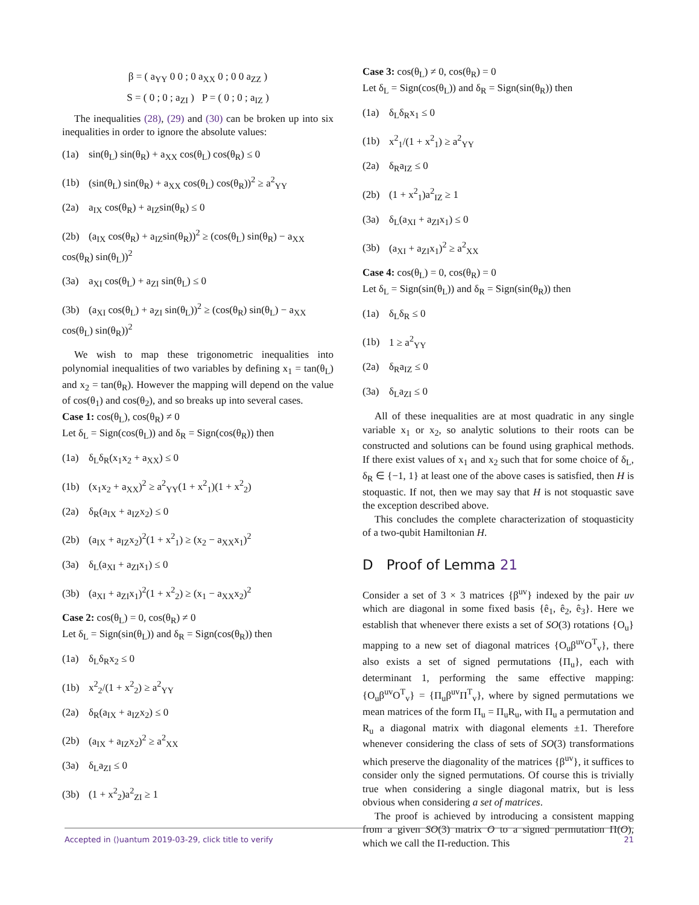β = ( a<sub>YY</sub> 0 0 ; 0 a<sub>XX</sub> 0 ; 0 0 a<sub>ZZ</sub> )
S = ( 0 ; 0 ; a<sub>ZI</sub> ) P = ( 0 ; 0 ; a<sub>IZ</sub> )
The inequalities (28), (29) and (30) can be broken up into six inequalities in order to ignore the absolute values:
(1a) sin(θ<sub>L</sub>) sin(θ<sub>R</sub>) + a<sub>XX</sub> cos(θ<sub>L</sub>) cos(θ<sub>R</sub>) ≤ 0
(1b) (sin(θ<sub>L</sub>) sin(θ<sub>R</sub>) + a<sub>XX</sub> cos(θ<sub>L</sub>) cos(θ<sub>R</sub>))<sup>2</sup> ≥ a<sup>2</sup><sub>YY</sub>
(2a) a<sub>IX</sub> cos(θ<sub>R</sub>) + a<sub>IZ</sub>sin(θ<sub>R</sub>) ≤ 0
(2b) (a<sub>IX</sub> cos(θ<sub>R</sub>) + a<sub>IZ</sub>sin(θ<sub>R</sub>))<sup>2</sup> ≥ (cos(θ<sub>L</sub>) sin(θ<sub>R</sub>) − a<sub>XX</sub> cos(θ<sub>R</sub>) sin(θ<sub>L</sub>))<sup>2</sup>
(3a) a<sub>XI</sub> cos(θ<sub>L</sub>) + a<sub>ZI</sub> sin(θ<sub>L</sub>) ≤ 0
(3b) (a<sub>XI</sub> cos(θ<sub>L</sub>) + a<sub>ZI</sub> sin(θ<sub>L</sub>))<sup>2</sup> ≥ (cos(θ<sub>R</sub>) sin(θ<sub>L</sub>) − a<sub>XX</sub> cos(θ<sub>L</sub>) sin(θ<sub>R</sub>))<sup>2</sup>
We wish to map these trigonometric inequalities into polynomial inequalities of two variables by defining x<sub>1</sub> = tan(θ<sub>L</sub>) and x<sub>2</sub> = tan(θ<sub>R</sub>). However the mapping will depend on the value of cos(θ<sub>1</sub>) and cos(θ<sub>2</sub>), and so breaks up into several cases.
Case 1: cos(θ<sub>L</sub>), cos(θ<sub>R</sub>) ≠ 0
Let δ<sub>L</sub> = Sign(cos(θ<sub>L</sub>)) and δ<sub>R</sub> = Sign(cos(θ<sub>R</sub>)) then
(1a) δ<sub>L</sub>δ<sub>R</sub>(x<sub>1</sub>x<sub>2</sub> + a<sub>XX</sub>) ≤ 0
(1b) (x<sub>1</sub>x<sub>2</sub> + a<sub>XX</sub>)<sup>2</sup> ≥ a<sup>2</sup><sub>YY</sub>(1 + x<sup>2</sup><sub>1</sub>)(1 + x<sup>2</sup><sub>2</sub>)
(2a) δ<sub>R</sub>(a<sub>IX</sub> + a<sub>IZ</sub>x<sub>2</sub>) ≤ 0
(2b) (a<sub>IX</sub> + a<sub>IZ</sub>x<sub>2</sub>)<sup>2</sup>(1 + x<sup>2</sup><sub>1</sub>) ≥ (x<sub>2</sub> − a<sub>XX</sub>x<sub>1</sub>)<sup>2</sup>
(3a) δ<sub>L</sub>(a<sub>XI</sub> + a<sub>ZI</sub>x<sub>1</sub>) ≤ 0
(3b) (a<sub>XI</sub> + a<sub>ZI</sub>x<sub>1</sub>)<sup>2</sup>(1 + x<sup>2</sup><sub>2</sub>) ≥ (x<sub>1</sub> − a<sub>XX</sub>x<sub>2</sub>)<sup>2</sup>
Case 2: cos(θ<sub>L</sub>) = 0, cos(θ<sub>R</sub>) ≠ 0
Let δ<sub>L</sub> = Sign(sin(θ<sub>L</sub>)) and δ<sub>R</sub> = Sign(cos(θ<sub>R</sub>)) then
(1a) δ<sub>L</sub>δ<sub>R</sub>x<sub>2</sub> ≤ 0
(1b) x<sup>2</sup><sub>2</sub>/(1 + x<sup>2</sup><sub>2</sub>) ≥ a<sup>2</sup><sub>YY</sub>
(2a) δ<sub>R</sub>(a<sub>IX</sub> + a<sub>IZ</sub>x<sub>2</sub>) ≤ 0
(2b) (a<sub>IX</sub> + a<sub>IZ</sub>x<sub>2</sub>)<sup>2</sup> ≥ a<sup>2</sup><sub>XX</sub>
(3a) δ<sub>L</sub>a<sub>ZI</sub> ≤ 0
(3b) (1 + x<sup>2</sup><sub>2</sub>)a<sup>2</sup><sub>ZI</sub> ≥ 1
Case 3: cos(θ<sub>L</sub>) ≠ 0, cos(θ<sub>R</sub>) = 0
Let δ<sub>L</sub> = Sign(cos(θ<sub>L</sub>)) and δ<sub>R</sub> = Sign(sin(θ<sub>R</sub>)) then
(1a) δ<sub>L</sub>δ<sub>R</sub>x<sub>1</sub> ≤ 0
(1b) x<sup>2</sup><sub>1</sub>/(1 + x<sup>2</sup><sub>1</sub>) ≥ a<sup>2</sup><sub>YY</sub>
(2a) δ<sub>R</sub>a<sub>IZ</sub> ≤ 0
(2b) (1 + x<sup>2</sup><sub>1</sub>)a<sup>2</sup><sub>IZ</sub> ≥ 1
(3a) δ<sub>L</sub>(a<sub>XI</sub> + a<sub>ZI</sub>x<sub>1</sub>) ≤ 0
(3b) (a<sub>XI</sub> + a<sub>ZI</sub>x<sub>1</sub>)<sup>2</sup> ≥ a<sup>2</sup><sub>XX</sub>
Case 4: cos(θ<sub>L</sub>) = 0, cos(θ<sub>R</sub>) = 0
Let δ<sub>L</sub> = Sign(sin(θ<sub>L</sub>)) and δ<sub>R</sub> = Sign(sin(θ<sub>R</sub>)) then
(1a) δ<sub>L</sub>δ<sub>R</sub> ≤ 0
(1b) 1 ≥ a<sup>2</sup><sub>YY</sub>
(2a) δ<sub>R</sub>a<sub>IZ</sub> ≤ 0
(3a) δ<sub>L</sub>a<sub>ZI</sub> ≤ 0
All of these inequalities are at most quadratic in any single variable x<sub>1</sub> or x<sub>2</sub>, so analytic solutions to their roots can be constructed and solutions can be found using graphical methods. If there exist values of x<sub>1</sub> and x<sub>2</sub> such that for some choice of δ<sub>L</sub>, δ<sub>R</sub> ∈ {−1, 1} at least one of the above cases is satisfied, then H is stoquastic. If not, then we may say that H is not stoquastic save the exception described above.
This concludes the complete characterization of stoquasticity of a two-qubit Hamiltonian H.
D Proof of Lemma 21
Consider a set of 3 × 3 matrices {β<sup>uv</sup>} indexed by the pair uv which are diagonal in some fixed basis {ê<sub>1</sub>, ê<sub>2</sub>, ê<sub>3</sub>}. Here we establish that whenever there exists a set of SO(3) rotations {O<sub>u</sub>} mapping to a new set of diagonal matrices {O<sub>u</sub>β<sup>uv</sup>O<sup>T</sup><sub>v</sub>}, there also exists a set of signed permutations {Π<sub>u</sub>}, each with determinant 1, performing the same effective mapping: {O<sub>u</sub>β<sup>uv</sup>O<sup>T</sup><sub>v</sub>} = {Π<sub>u</sub>β<sup>uv</sup>Π<sup>T</sup><sub>v</sub>}, where by signed permutations we mean matrices of the form Π<sub>u</sub> = Π<sub>u</sub>R<sub>u</sub>, with Π<sub>u</sub> a permutation and R<sub>u</sub> a diagonal matrix with diagonal elements ±1. Therefore whenever considering the class of sets of SO(3) transformations which preserve the diagonality of the matrices {β<sup>uv</sup>}, it suffices to consider only the signed permutations. Of course this is trivially true when considering a single diagonal matrix, but is less obvious when considering a set of matrices.
The proof is achieved by introducing a consistent mapping from a given SO(3) matrix O to a signed permutation Π(O), which we call the Π-reduction. This
Accepted in ⟨⟩uantum 2019-03-29, click title to verify 21